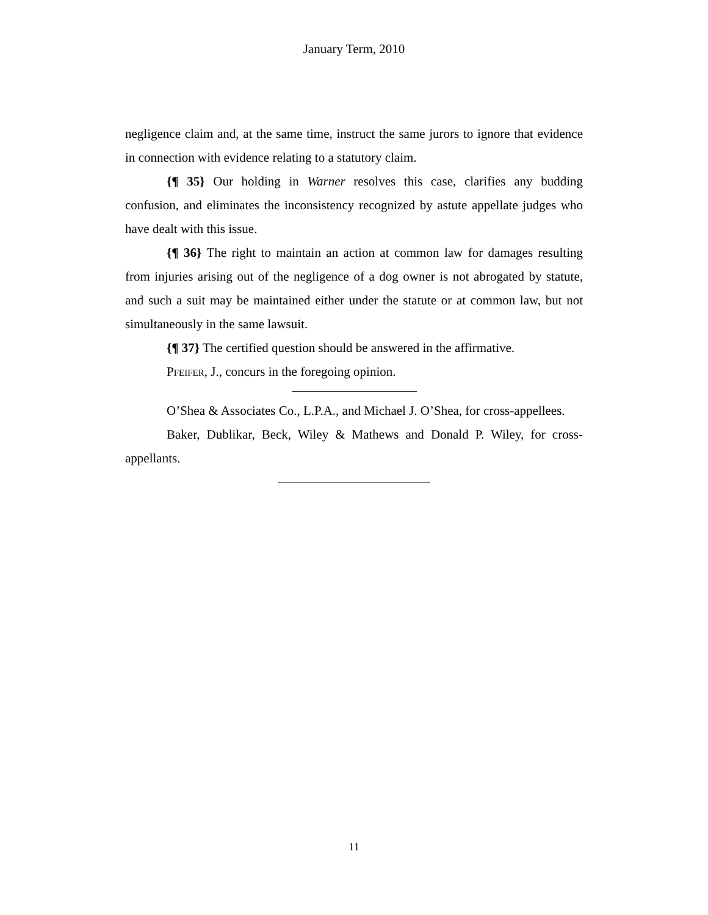January Term, 2010
negligence claim and, at the same time, instruct the same jurors to ignore that evidence in connection with evidence relating to a statutory claim.
{¶ 35} Our holding in Warner resolves this case, clarifies any budding confusion, and eliminates the inconsistency recognized by astute appellate judges who have dealt with this issue.
{¶ 36} The right to maintain an action at common law for damages resulting from injuries arising out of the negligence of a dog owner is not abrogated by statute, and such a suit may be maintained either under the statute or at common law, but not simultaneously in the same lawsuit.
{¶ 37} The certified question should be answered in the affirmative.
PFEIFER, J., concurs in the foregoing opinion.
O’Shea & Associates Co., L.P.A., and Michael J. O’Shea, for cross-appellees.
Baker, Dublikar, Beck, Wiley & Mathews and Donald P. Wiley, for cross-appellants.
11